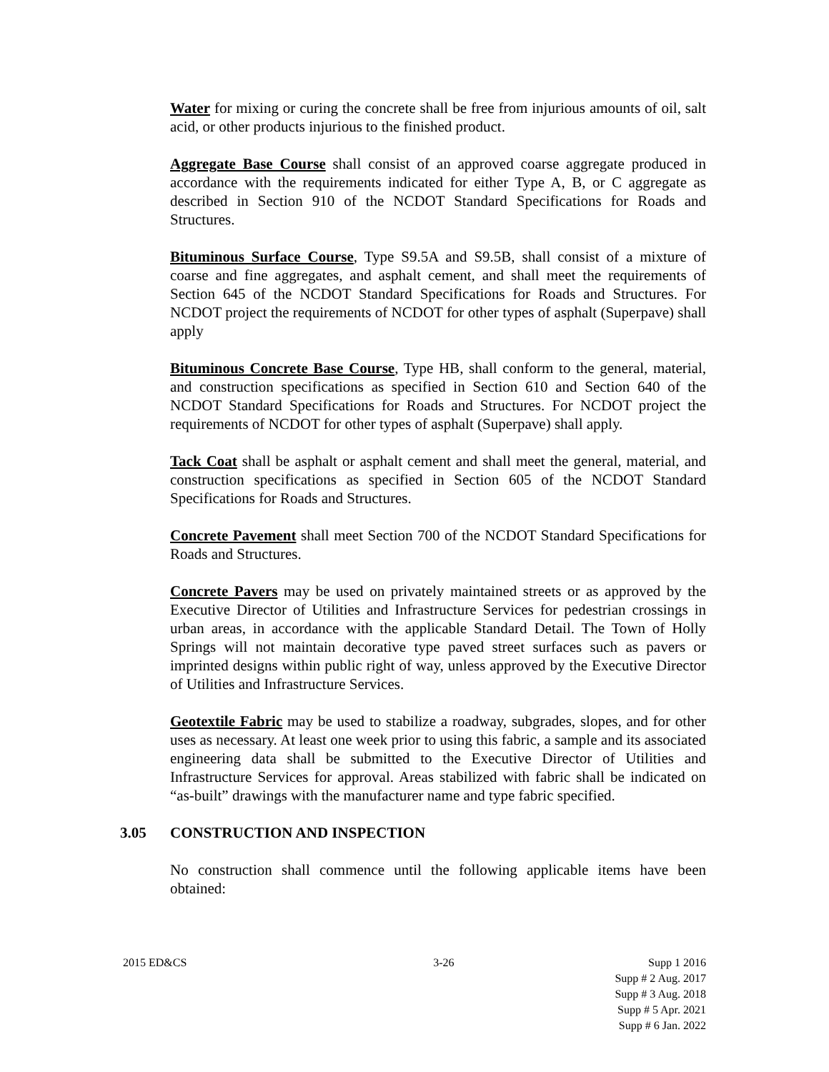Water for mixing or curing the concrete shall be free from injurious amounts of oil, salt acid, or other products injurious to the finished product.
Aggregate Base Course shall consist of an approved coarse aggregate produced in accordance with the requirements indicated for either Type A, B, or C aggregate as described in Section 910 of the NCDOT Standard Specifications for Roads and Structures.
Bituminous Surface Course, Type S9.5A and S9.5B, shall consist of a mixture of coarse and fine aggregates, and asphalt cement, and shall meet the requirements of Section 645 of the NCDOT Standard Specifications for Roads and Structures. For NCDOT project the requirements of NCDOT for other types of asphalt (Superpave) shall apply
Bituminous Concrete Base Course, Type HB, shall conform to the general, material, and construction specifications as specified in Section 610 and Section 640 of the NCDOT Standard Specifications for Roads and Structures. For NCDOT project the requirements of NCDOT for other types of asphalt (Superpave) shall apply.
Tack Coat shall be asphalt or asphalt cement and shall meet the general, material, and construction specifications as specified in Section 605 of the NCDOT Standard Specifications for Roads and Structures.
Concrete Pavement shall meet Section 700 of the NCDOT Standard Specifications for Roads and Structures.
Concrete Pavers may be used on privately maintained streets or as approved by the Executive Director of Utilities and Infrastructure Services for pedestrian crossings in urban areas, in accordance with the applicable Standard Detail. The Town of Holly Springs will not maintain decorative type paved street surfaces such as pavers or imprinted designs within public right of way, unless approved by the Executive Director of Utilities and Infrastructure Services.
Geotextile Fabric may be used to stabilize a roadway, subgrades, slopes, and for other uses as necessary. At least one week prior to using this fabric, a sample and its associated engineering data shall be submitted to the Executive Director of Utilities and Infrastructure Services for approval. Areas stabilized with fabric shall be indicated on “as-built” drawings with the manufacturer name and type fabric specified.
3.05 CONSTRUCTION AND INSPECTION
No construction shall commence until the following applicable items have been obtained:
2015 ED&CS 3-26 Supp 1 2016
Supp # 2 Aug. 2017
Supp # 3 Aug. 2018
Supp # 5 Apr. 2021
Supp # 6 Jan. 2022